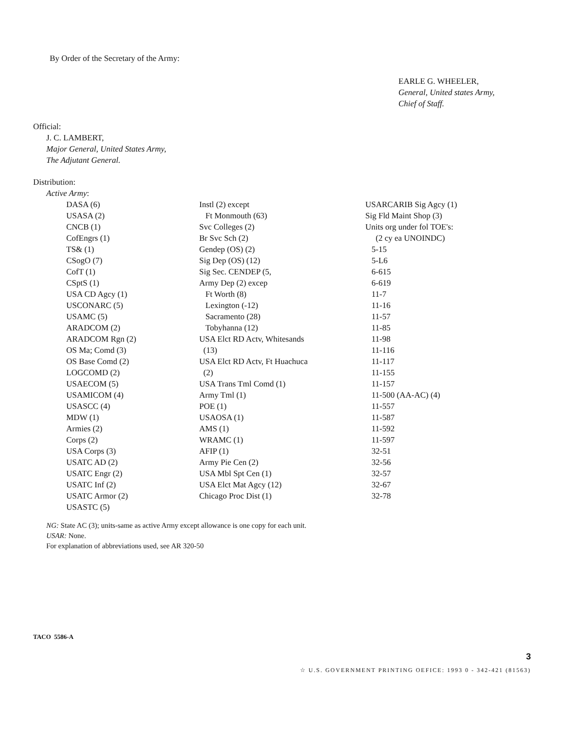By Order of the Secretary of the Army:
EARLE G. WHEELER,
General, United states Army,
Chief of Staff.
Official:
J. C. LAMBERT,
Major General, United States Army,
The Adjutant General.
Distribution:
Active Army:
DASA (6)
USASA (2)
CNCB (1)
CofEngrs (1)
TS& (1)
CSogO (7)
CofT (1)
CSptS (1)
USA CD Agcy (1)
USCONARC (5)
USAMC (5)
ARADCOM (2)
ARADCOM Rgn (2)
OS Ma; Comd (3)
OS Base Comd (2)
LOGCOMD (2)
USAECOM (5)
USAMICOM (4)
USASCC (4)
MDW (1)
Armies (2)
Corps (2)
USA Corps (3)
USATC AD (2)
USATC Engr (2)
USATC Inf (2)
USATC Armor (2)
USASTC (5)
Instl (2) except
Ft Monmouth (63)
Svc Colleges (2)
Br Svc Sch (2)
Gendep (OS) (2)
Sig Dep (OS) (12)
Sig Sec. CENDEP (5,
Army Dep (2) excep
Ft Worth (8)
Lexington (-12)
Sacramento (28)
Tobyhanna (12)
USA Elct RD Actv, Whitesands
(13)
USA Elct RD Actv, Ft Huachuca
(2)
USA Trans Tml Comd (1)
Army Tml (1)
POE (1)
USAOSA (1)
AMS (1)
WRAMC (1)
AFIP (1)
Army Pie Cen (2)
USA Mbl Spt Cen (1)
USA Elct Mat Agcy (12)
Chicago Proc Dist (1)
USARCARIB Sig Agcy (1)
Sig Fld Maint Shop (3)
Units org under fol TOE's:
(2 cy ea UNOINDC)
5-15
5-L6
6-615
6-619
11-7
11-16
11-57
11-85
11-98
11-116
11-117
11-155
11-157
11-500 (AA-AC) (4)
11-557
11-587
11-592
11-597
32-51
32-56
32-57
32-67
32-78
NG: State AC (3); units-same as active Army except allowance is one copy for each unit.
USAR: None.
For explanation of abbreviations used, see AR 320-50
TACO 5586-A
3
☆ U.S. GOVERNMENT PRINTING OEFICE: 1993 0 - 342-421 (81563)